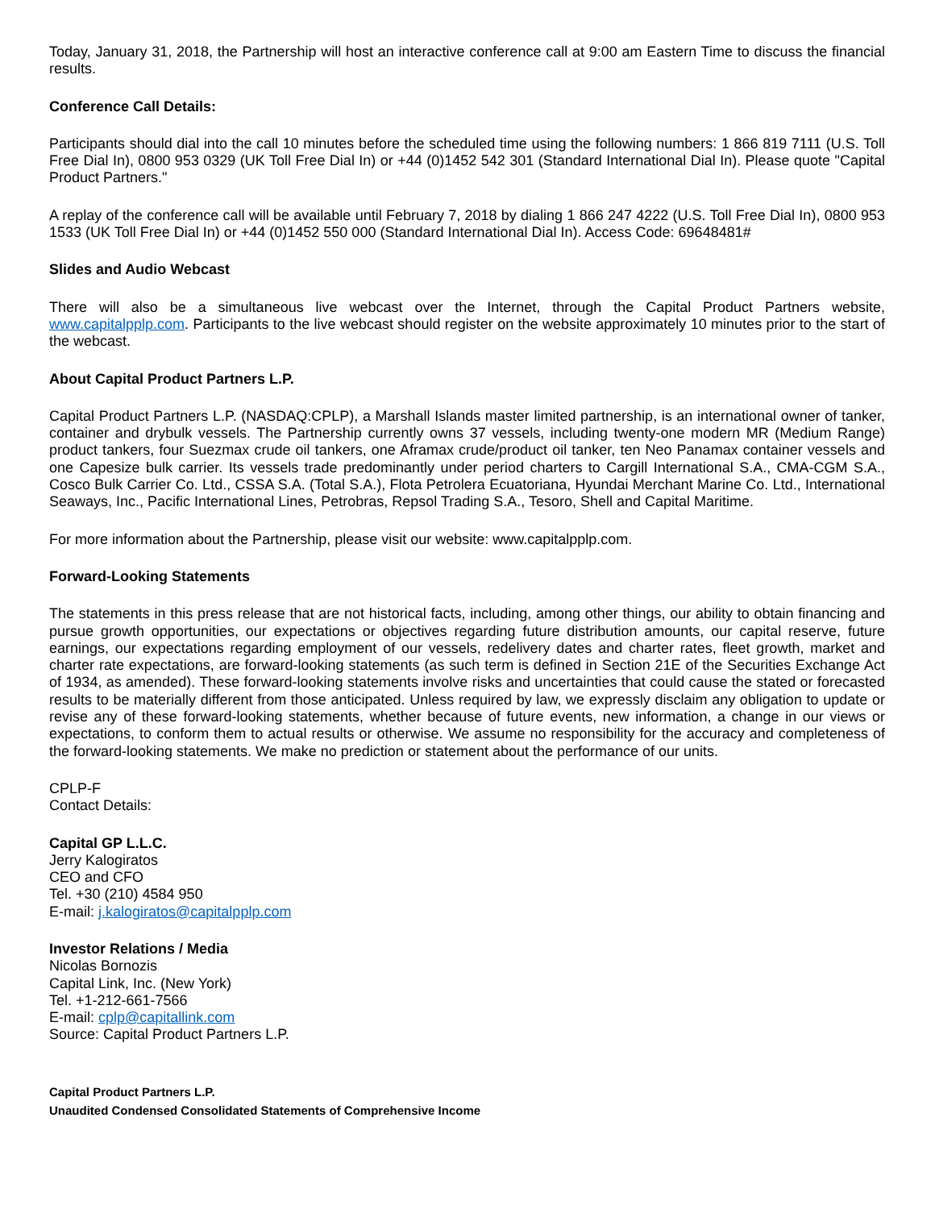Today, January 31, 2018, the Partnership will host an interactive conference call at 9:00 am Eastern Time to discuss the financial results.
Conference Call Details:
Participants should dial into the call 10 minutes before the scheduled time using the following numbers: 1 866 819 7111 (U.S. Toll Free Dial In), 0800 953 0329 (UK Toll Free Dial In) or +44 (0)1452 542 301 (Standard International Dial In). Please quote "Capital Product Partners."
A replay of the conference call will be available until February 7, 2018 by dialing 1 866 247 4222 (U.S. Toll Free Dial In), 0800 953 1533 (UK Toll Free Dial In) or +44 (0)1452 550 000 (Standard International Dial In). Access Code: 69648481#
Slides and Audio Webcast
There will also be a simultaneous live webcast over the Internet, through the Capital Product Partners website, www.capitalpplp.com. Participants to the live webcast should register on the website approximately 10 minutes prior to the start of the webcast.
About Capital Product Partners L.P.
Capital Product Partners L.P. (NASDAQ:CPLP), a Marshall Islands master limited partnership, is an international owner of tanker, container and drybulk vessels. The Partnership currently owns 37 vessels, including twenty-one modern MR (Medium Range) product tankers, four Suezmax crude oil tankers, one Aframax crude/product oil tanker, ten Neo Panamax container vessels and one Capesize bulk carrier. Its vessels trade predominantly under period charters to Cargill International S.A., CMA-CGM S.A., Cosco Bulk Carrier Co. Ltd., CSSA S.A. (Total S.A.), Flota Petrolera Ecuatoriana, Hyundai Merchant Marine Co. Ltd., International Seaways, Inc., Pacific International Lines, Petrobras, Repsol Trading S.A., Tesoro, Shell and Capital Maritime.
For more information about the Partnership, please visit our website: www.capitalpplp.com.
Forward-Looking Statements
The statements in this press release that are not historical facts, including, among other things, our ability to obtain financing and pursue growth opportunities, our expectations or objectives regarding future distribution amounts, our capital reserve, future earnings, our expectations regarding employment of our vessels, redelivery dates and charter rates, fleet growth, market and charter rate expectations, are forward-looking statements (as such term is defined in Section 21E of the Securities Exchange Act of 1934, as amended). These forward-looking statements involve risks and uncertainties that could cause the stated or forecasted results to be materially different from those anticipated. Unless required by law, we expressly disclaim any obligation to update or revise any of these forward-looking statements, whether because of future events, new information, a change in our views or expectations, to conform them to actual results or otherwise. We assume no responsibility for the accuracy and completeness of the forward-looking statements. We make no prediction or statement about the performance of our units.
CPLP-F
Contact Details:
Capital GP L.L.C.
Jerry Kalogiratos
CEO and CFO
Tel. +30 (210) 4584 950
E-mail: j.kalogiratos@capitalpplp.com
Investor Relations / Media
Nicolas Bornozis
Capital Link, Inc. (New York)
Tel. +1-212-661-7566
E-mail: cplp@capitallink.com
Source: Capital Product Partners L.P.
Capital Product Partners L.P.
Unaudited Condensed Consolidated Statements of Comprehensive Income